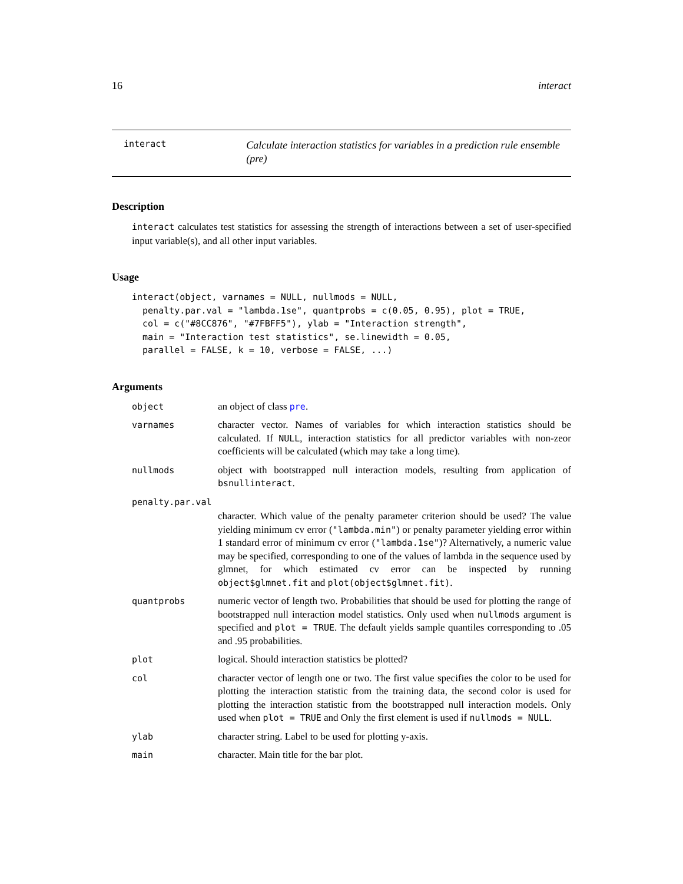16 interact
interact
Calculate interaction statistics for variables in a prediction rule ensemble (pre)
Description
interact calculates test statistics for assessing the strength of interactions between a set of user-specified input variable(s), and all other input variables.
Usage
interact(object, varnames = NULL, nullmods = NULL,
  penalty.par.val = "lambda.1se", quantprobs = c(0.05, 0.95), plot = TRUE,
  col = c("#8CC876", "#7FBFF5"), ylab = "Interaction strength",
  main = "Interaction test statistics", se.linewidth = 0.05,
  parallel = FALSE, k = 10, verbose = FALSE, ...)
Arguments
| object | an object of class pre . |
| varnames | character vector. Names of variables for which interaction statistics should be calculated. If NULL , interaction statistics for all predictor variables with non-zeor coefficients will be calculated (which may take a long time). |
| nullmods | object with bootstrapped null interaction models, resulting from application of bsnullinteract . |
| penalty.par.val | |
| | character. Which value of the penalty parameter criterion should be used? The value yielding minimum cv error ( "lambda.min" ) or penalty parameter yielding error within 1 standard error of minimum cv error ( "lambda.1se" )? Alternatively, a numeric value may be specified, corresponding to one of the values of lambda in the sequence used by glmnet, for which estimated cv error can be inspected by running object$glmnet.fit and plot(object$glmnet.fit) . |
| quantprobs | numeric vector of length two. Probabilities that should be used for plotting the range of bootstrapped null interaction model statistics. Only used when nullmods argument is specified and plot = TRUE . The default yields sample quantiles corresponding to .05 and .95 probabilities. |
| plot | logical. Should interaction statistics be plotted? |
| col | character vector of length one or two. The first value specifies the color to be used for plotting the interaction statistic from the training data, the second color is used for plotting the interaction statistic from the bootstrapped null interaction models. Only used when plot = TRUE and Only the first element is used if nullmods = NULL . |
| ylab | character string. Label to be used for plotting y-axis. |
| main | character. Main title for the bar plot. |